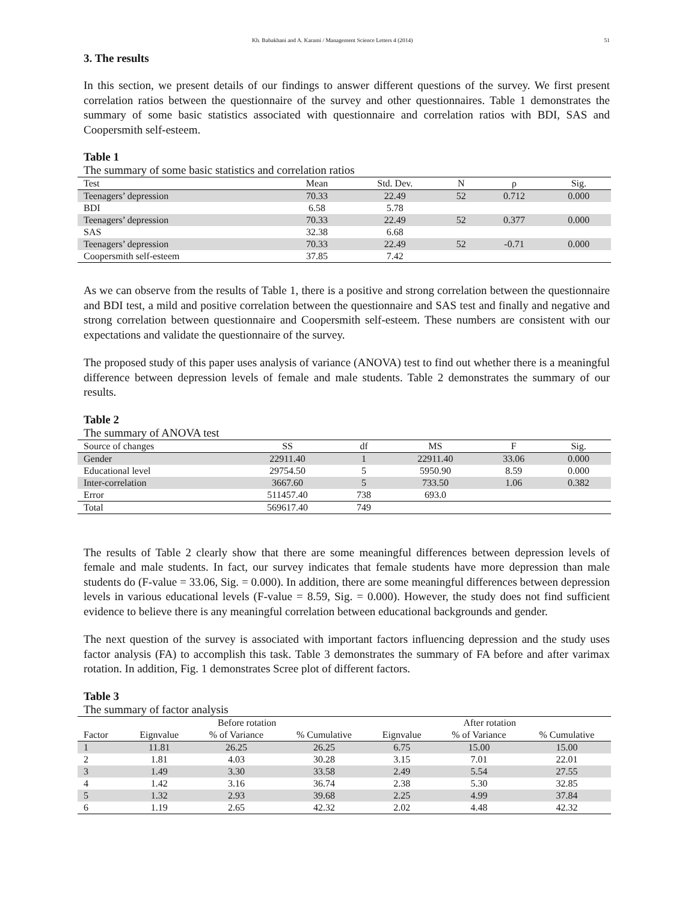Kh. Babakhani and A. Karami / Management Science Letters 4 (2014) 51
3. The results
In this section, we present details of our findings to answer different questions of the survey. We first present correlation ratios between the questionnaire of the survey and other questionnaires. Table 1 demonstrates the summary of some basic statistics associated with questionnaire and correlation ratios with BDI, SAS and Coopersmith self-esteem.
Table 1
The summary of some basic statistics and correlation ratios
| Test | Mean | Std. Dev. | N | ρ | Sig. |
| --- | --- | --- | --- | --- | --- |
| Teenagers’ depression | 70.33 | 22.49 | 52 | 0.712 | 0.000 |
| BDI | 6.58 | 5.78 | | | |
| Teenagers’ depression | 70.33 | 22.49 | 52 | 0.377 | 0.000 |
| SAS | 32.38 | 6.68 | | | |
| Teenagers’ depression | 70.33 | 22.49 | 52 | -0.71 | 0.000 |
| Coopersmith self-esteem | 37.85 | 7.42 | | | |
As we can observe from the results of Table 1, there is a positive and strong correlation between the questionnaire and BDI test, a mild and positive correlation between the questionnaire and SAS test and finally and negative and strong correlation between questionnaire and Coopersmith self-esteem. These numbers are consistent with our expectations and validate the questionnaire of the survey.
The proposed study of this paper uses analysis of variance (ANOVA) test to find out whether there is a meaningful difference between depression levels of female and male students. Table 2 demonstrates the summary of our results.
Table 2
The summary of ANOVA test
| Source of changes | SS | df | MS | F | Sig. |
| --- | --- | --- | --- | --- | --- |
| Gender | 22911.40 | 1 | 22911.40 | 33.06 | 0.000 |
| Educational level | 29754.50 | 5 | 5950.90 | 8.59 | 0.000 |
| Inter-correlation | 3667.60 | 5 | 733.50 | 1.06 | 0.382 |
| Error | 511457.40 | 738 | 693.0 | | |
| Total | 569617.40 | 749 | | | |
The results of Table 2 clearly show that there are some meaningful differences between depression levels of female and male students. In fact, our survey indicates that female students have more depression than male students do (F-value = 33.06, Sig. = 0.000). In addition, there are some meaningful differences between depression levels in various educational levels (F-value = 8.59, Sig. = 0.000). However, the study does not find sufficient evidence to believe there is any meaningful correlation between educational backgrounds and gender.
The next question of the survey is associated with important factors influencing depression and the study uses factor analysis (FA) to accomplish this task. Table 3 demonstrates the summary of FA before and after varimax rotation. In addition, Fig. 1 demonstrates Scree plot of different factors.
Table 3
The summary of factor analysis
| | Before rotation | | | After rotation | | |
| --- | --- | --- | --- | --- | --- | --- |
| Factor | Eignvalue | % of Variance | % Cumulative | Eignvalue | % of Variance | % Cumulative |
| 1 | 11.81 | 26.25 | 26.25 | 6.75 | 15.00 | 15.00 |
| 2 | 1.81 | 4.03 | 30.28 | 3.15 | 7.01 | 22.01 |
| 3 | 1.49 | 3.30 | 33.58 | 2.49 | 5.54 | 27.55 |
| 4 | 1.42 | 3.16 | 36.74 | 2.38 | 5.30 | 32.85 |
| 5 | 1.32 | 2.93 | 39.68 | 2.25 | 4.99 | 37.84 |
| 6 | 1.19 | 2.65 | 42.32 | 2.02 | 4.48 | 42.32 |